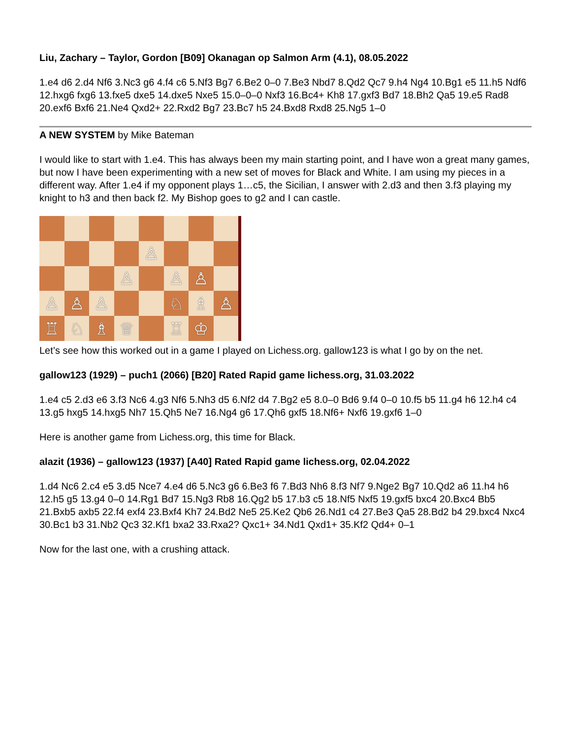Liu, Zachary – Taylor, Gordon [B09] Okanagan op Salmon Arm (4.1), 08.05.2022
1.e4 d6 2.d4 Nf6 3.Nc3 g6 4.f4 c6 5.Nf3 Bg7 6.Be2 0–0 7.Be3 Nbd7 8.Qd2 Qc7 9.h4 Ng4 10.Bg1 e5 11.h5 Ndf6 12.hxg6 fxg6 13.fxe5 dxe5 14.dxe5 Nxe5 15.0–0–0 Nxf3 16.Bc4+ Kh8 17.gxf3 Bd7 18.Bh2 Qa5 19.e5 Rad8 20.exf6 Bxf6 21.Ne4 Qxd2+ 22.Rxd2 Bg7 23.Bc7 h5 24.Bxd8 Rxd8 25.Ng5 1–0
A NEW SYSTEM by Mike Bateman
I would like to start with 1.e4. This has always been my main starting point, and I have won a great many games, but now I have been experimenting with a new set of moves for Black and White. I am using my pieces in a different way. After 1.e4 if my opponent plays 1…c5, the Sicilian, I answer with 2.d3 and then 3.f3 playing my knight to h3 and then back f2. My Bishop goes to g2 and I can castle.
♙
♙
♙
♙
♙
♙
♙
♘
♗
♙
♖
♘
♗
♕
♖
♔
Let’s see how this worked out in a game I played on Lichess.org. gallow123 is what I go by on the net.
gallow123 (1929) – puch1 (2066) [B20] Rated Rapid game lichess.org, 31.03.2022
1.e4 c5 2.d3 e6 3.f3 Nc6 4.g3 Nf6 5.Nh3 d5 6.Nf2 d4 7.Bg2 e5 8.0–0 Bd6 9.f4 0–0 10.f5 b5 11.g4 h6 12.h4 c4 13.g5 hxg5 14.hxg5 Nh7 15.Qh5 Ne7 16.Ng4 g6 17.Qh6 gxf5 18.Nf6+ Nxf6 19.gxf6 1–0
Here is another game from Lichess.org, this time for Black.
alazit (1936) – gallow123 (1937) [A40] Rated Rapid game lichess.org, 02.04.2022
1.d4 Nc6 2.c4 e5 3.d5 Nce7 4.e4 d6 5.Nc3 g6 6.Be3 f6 7.Bd3 Nh6 8.f3 Nf7 9.Nge2 Bg7 10.Qd2 a6 11.h4 h6 12.h5 g5 13.g4 0–0 14.Rg1 Bd7 15.Ng3 Rb8 16.Qg2 b5 17.b3 c5 18.Nf5 Nxf5 19.gxf5 bxc4 20.Bxc4 Bb5 21.Bxb5 axb5 22.f4 exf4 23.Bxf4 Kh7 24.Bd2 Ne5 25.Ke2 Qb6 26.Nd1 c4 27.Be3 Qa5 28.Bd2 b4 29.bxc4 Nxc4 30.Bc1 b3 31.Nb2 Qc3 32.Kf1 bxa2 33.Rxa2? Qxc1+ 34.Nd1 Qxd1+ 35.Kf2 Qd4+ 0–1
Now for the last one, with a crushing attack.